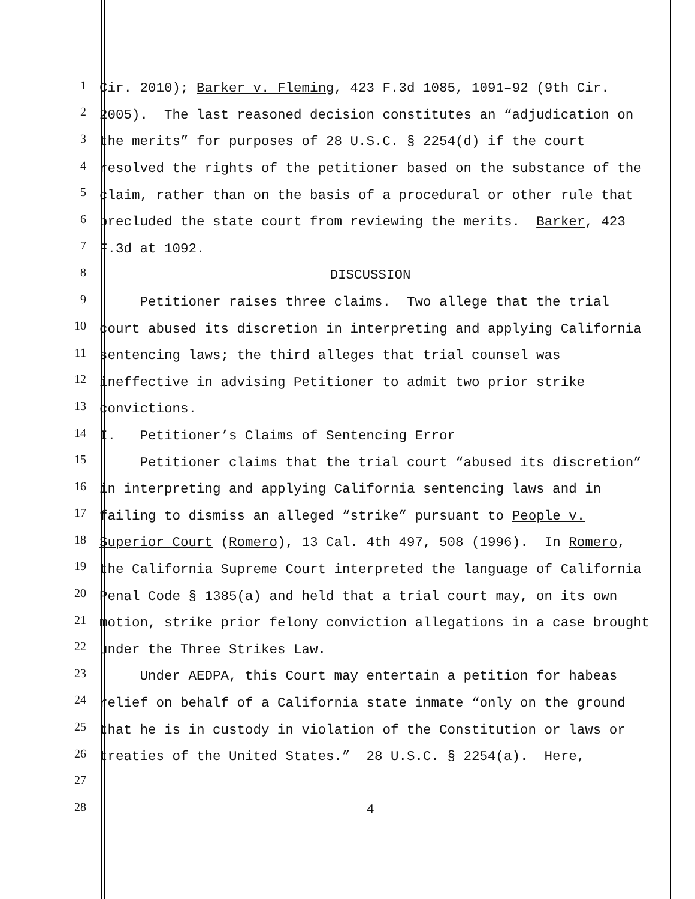1 Cir. 2010); Barker v. Fleming, 423 F.3d 1085, 1091–92 (9th Cir.
2 2005). The last reasoned decision constitutes an “adjudication on
3 the merits” for purposes of 28 U.S.C. § 2254(d) if the court
4 resolved the rights of the petitioner based on the substance of the
5 claim, rather than on the basis of a procedural or other rule that
6 precluded the state court from reviewing the merits. Barker, 423
7 F.3d at 1092.
8 DISCUSSION
9 Petitioner raises three claims. Two allege that the trial
10 court abused its discretion in interpreting and applying California
11 sentencing laws; the third alleges that trial counsel was
12 ineffective in advising Petitioner to admit two prior strike
13 convictions.
14 I. Petitioner’s Claims of Sentencing Error
15 Petitioner claims that the trial court “abused its discretion”
16 in interpreting and applying California sentencing laws and in
17 failing to dismiss an alleged “strike” pursuant to People v.
18 Superior Court (Romero), 13 Cal. 4th 497, 508 (1996). In Romero,
19 the California Supreme Court interpreted the language of California
20 Penal Code § 1385(a) and held that a trial court may, on its own
21 motion, strike prior felony conviction allegations in a case brought
22 under the Three Strikes Law.
23 Under AEDPA, this Court may entertain a petition for habeas
24 relief on behalf of a California state inmate “only on the ground
25 that he is in custody in violation of the Constitution or laws or
26 treaties of the United States.” 28 U.S.C. § 2254(a). Here,
27
28 4